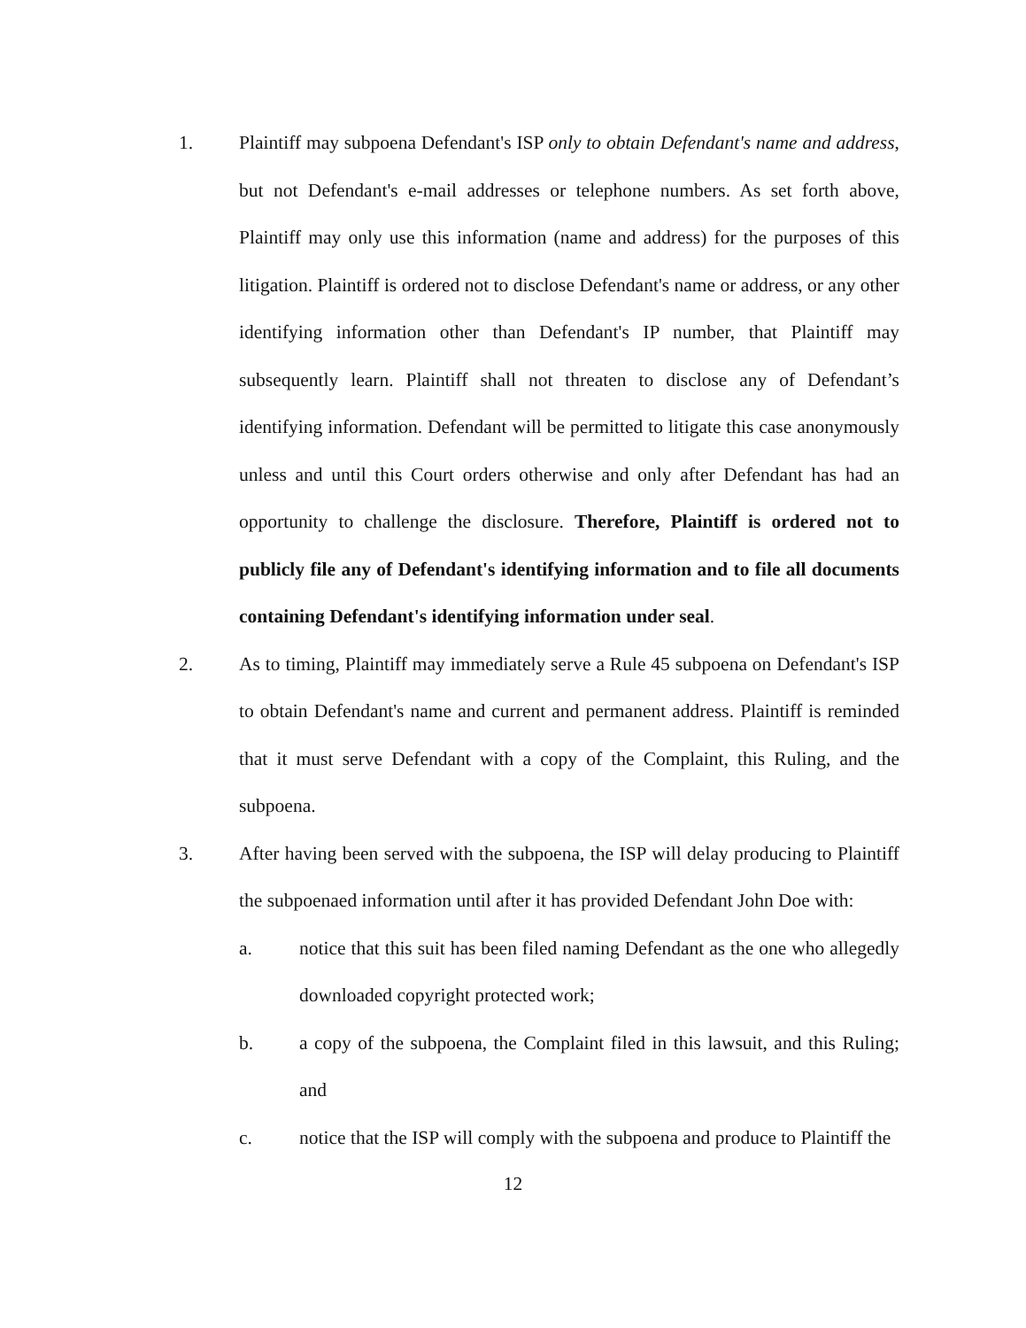1. Plaintiff may subpoena Defendant's ISP only to obtain Defendant's name and address, but not Defendant's e-mail addresses or telephone numbers. As set forth above, Plaintiff may only use this information (name and address) for the purposes of this litigation. Plaintiff is ordered not to disclose Defendant's name or address, or any other identifying information other than Defendant's IP number, that Plaintiff may subsequently learn. Plaintiff shall not threaten to disclose any of Defendant’s identifying information. Defendant will be permitted to litigate this case anonymously unless and until this Court orders otherwise and only after Defendant has had an opportunity to challenge the disclosure. Therefore, Plaintiff is ordered not to publicly file any of Defendant's identifying information and to file all documents containing Defendant's identifying information under seal.
2. As to timing, Plaintiff may immediately serve a Rule 45 subpoena on Defendant's ISP to obtain Defendant's name and current and permanent address. Plaintiff is reminded that it must serve Defendant with a copy of the Complaint, this Ruling, and the subpoena.
3. After having been served with the subpoena, the ISP will delay producing to Plaintiff the subpoenaed information until after it has provided Defendant John Doe with:
a. notice that this suit has been filed naming Defendant as the one who allegedly downloaded copyright protected work;
b. a copy of the subpoena, the Complaint filed in this lawsuit, and this Ruling; and
c. notice that the ISP will comply with the subpoena and produce to Plaintiff the
12